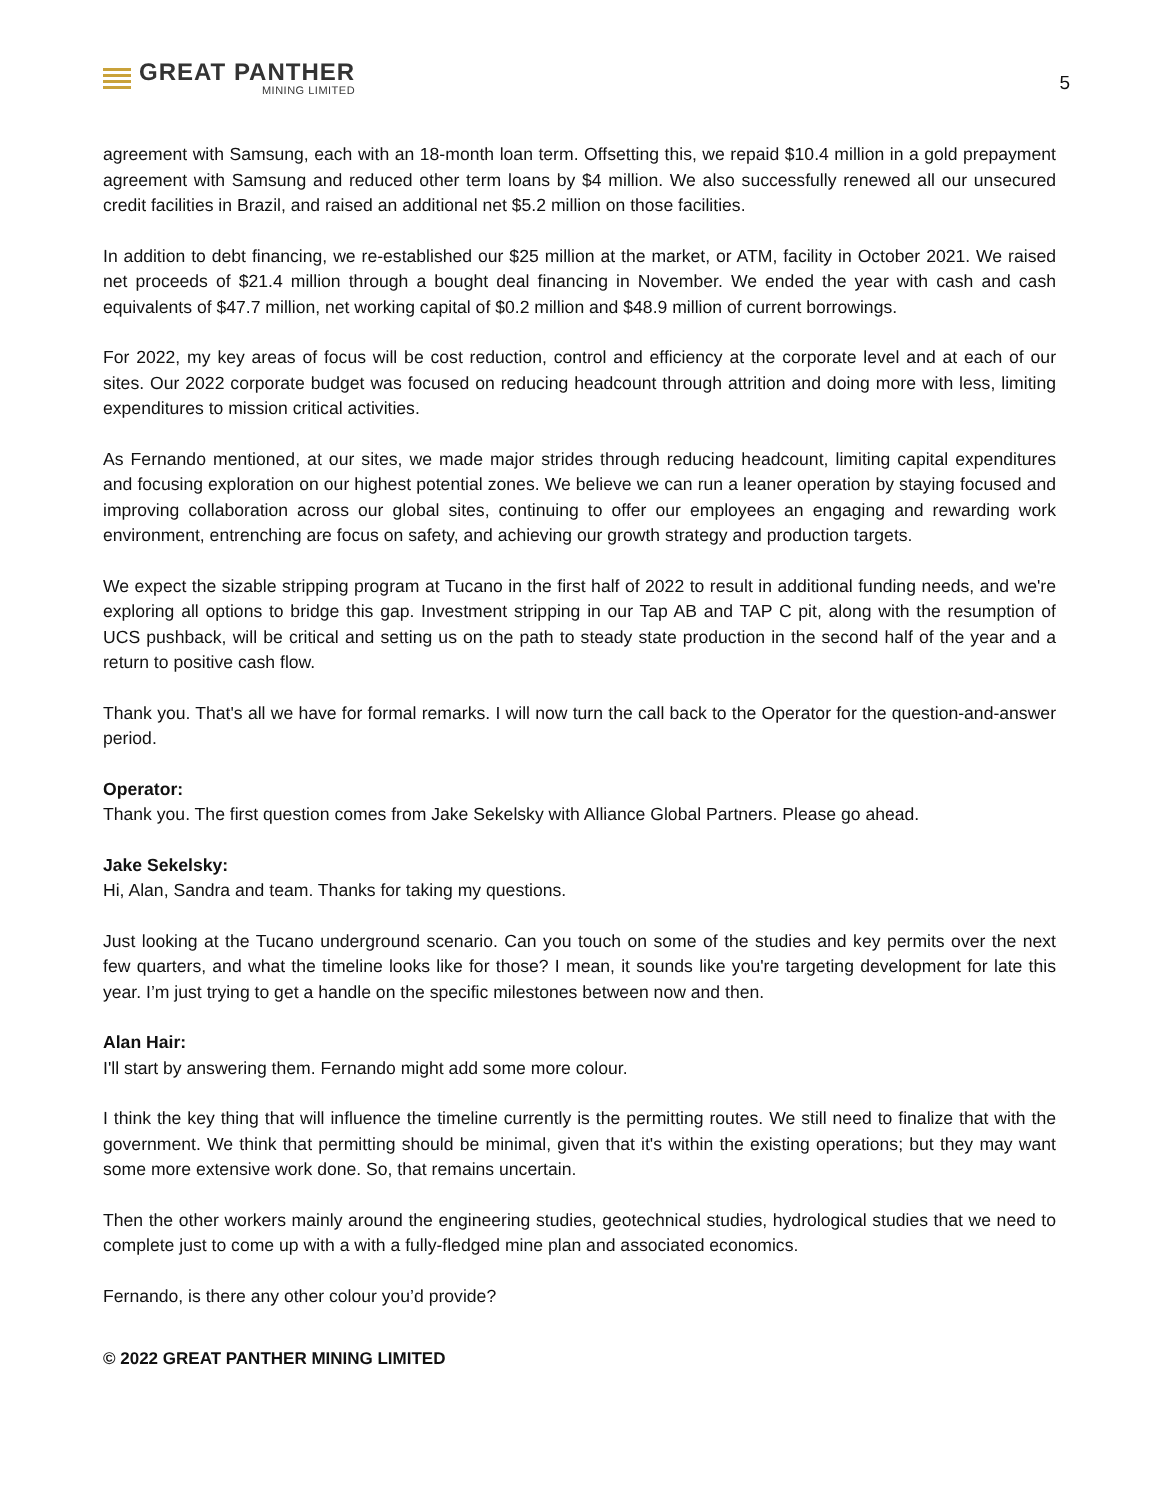GREAT PANTHER
MINING LIMITED
5
agreement with Samsung, each with an 18-month loan term. Offsetting this, we repaid $10.4 million in a gold prepayment agreement with Samsung and reduced other term loans by $4 million. We also successfully renewed all our unsecured credit facilities in Brazil, and raised an additional net $5.2 million on those facilities.
In addition to debt financing, we re-established our $25 million at the market, or ATM, facility in October 2021. We raised net proceeds of $21.4 million through a bought deal financing in November. We ended the year with cash and cash equivalents of $47.7 million, net working capital of $0.2 million and $48.9 million of current borrowings.
For 2022, my key areas of focus will be cost reduction, control and efficiency at the corporate level and at each of our sites. Our 2022 corporate budget was focused on reducing headcount through attrition and doing more with less, limiting expenditures to mission critical activities.
As Fernando mentioned, at our sites, we made major strides through reducing headcount, limiting capital expenditures and focusing exploration on our highest potential zones. We believe we can run a leaner operation by staying focused and improving collaboration across our global sites, continuing to offer our employees an engaging and rewarding work environment, entrenching are focus on safety, and achieving our growth strategy and production targets.
We expect the sizable stripping program at Tucano in the first half of 2022 to result in additional funding needs, and we're exploring all options to bridge this gap. Investment stripping in our Tap AB and TAP C pit, along with the resumption of UCS pushback, will be critical and setting us on the path to steady state production in the second half of the year and a return to positive cash flow.
Thank you. That's all we have for formal remarks. I will now turn the call back to the Operator for the question-and-answer period.
Operator:
Thank you. The first question comes from Jake Sekelsky with Alliance Global Partners. Please go ahead.
Jake Sekelsky:
Hi, Alan, Sandra and team. Thanks for taking my questions.
Just looking at the Tucano underground scenario. Can you touch on some of the studies and key permits over the next few quarters, and what the timeline looks like for those? I mean, it sounds like you're targeting development for late this year. I’m just trying to get a handle on the specific milestones between now and then.
Alan Hair:
I'll start by answering them. Fernando might add some more colour.
I think the key thing that will influence the timeline currently is the permitting routes. We still need to finalize that with the government. We think that permitting should be minimal, given that it's within the existing operations; but they may want some more extensive work done. So, that remains uncertain.
Then the other workers mainly around the engineering studies, geotechnical studies, hydrological studies that we need to complete just to come up with a with a fully-fledged mine plan and associated economics.
Fernando, is there any other colour you’d provide?
© 2022 GREAT PANTHER MINING LIMITED